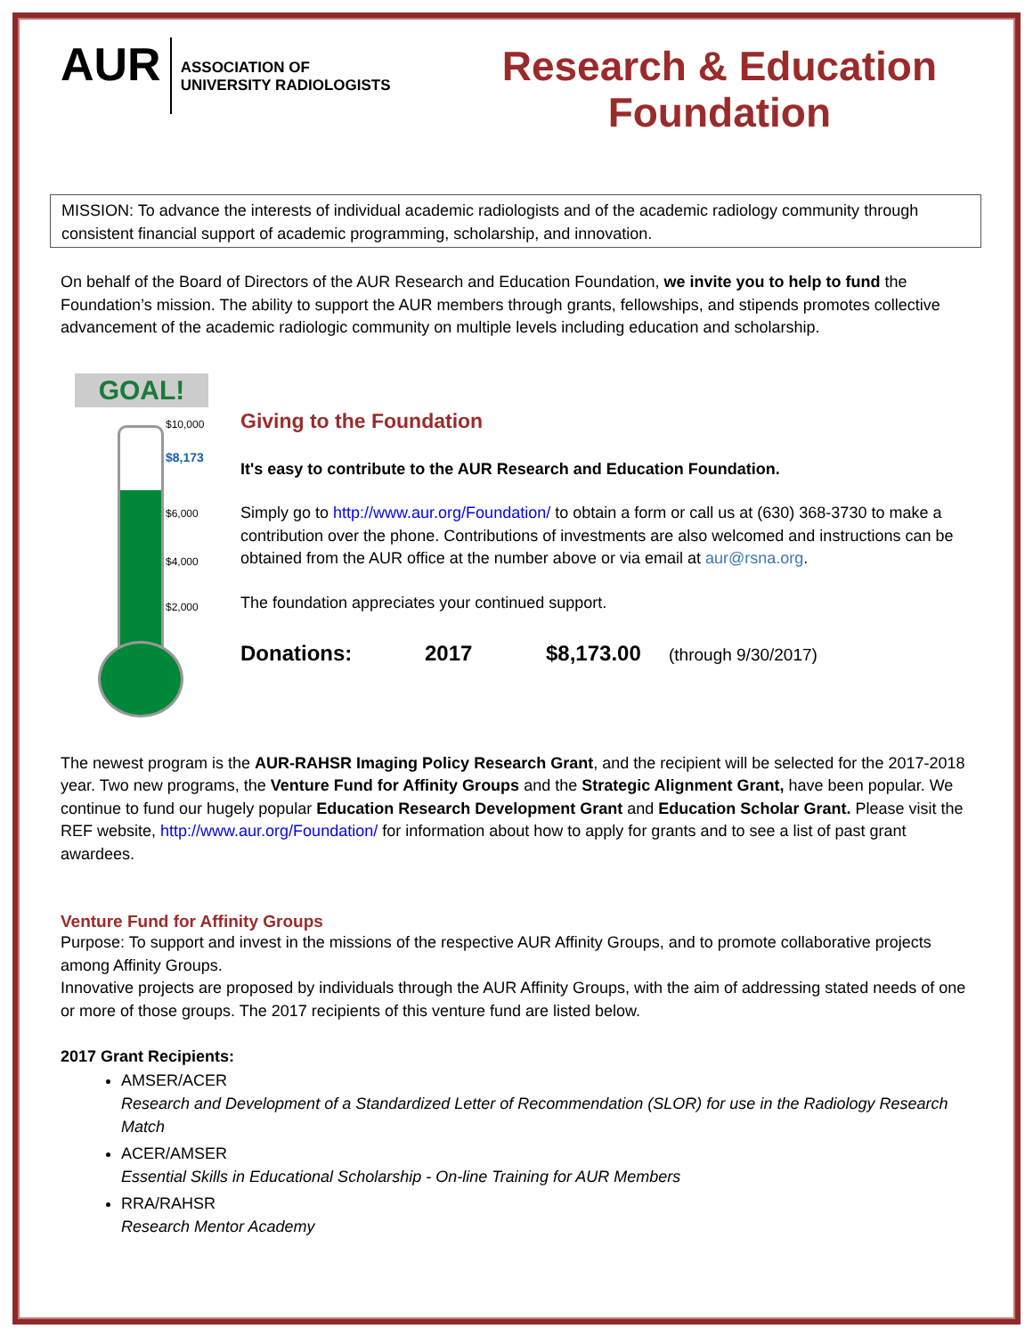AUR
ASSOCIATION OF
UNIVERSITY RADIOLOGISTS
Research & Education
Foundation
MISSION: To advance the interests of individual academic radiologists and of the academic radiology community through consistent financial support of academic programming, scholarship, and innovation.
On behalf of the Board of Directors of the AUR Research and Education Foundation, we invite you to help to fund the Foundation’s mission. The ability to support the AUR members through grants, fellowships, and stipends promotes collective advancement of the academic radiologic community on multiple levels including education and scholarship.
GOAL!
$10,000
$8,173
$6,000
$4,000
$2,000
Giving to the Foundation
It's easy to contribute to the AUR Research and Education Foundation.
Simply go to http://www.aur.org/Foundation/ to obtain a form or call us at (630) 368-3730 to make a contribution over the phone. Contributions of investments are also welcomed and instructions can be obtained from the AUR office at the number above or via email at aur@rsna.org.
The foundation appreciates your continued support.
Donations: 2017 $8,173.00 (through 9/30/2017)
The newest program is the AUR-RAHSR Imaging Policy Research Grant, and the recipient will be selected for the 2017-2018 year. Two new programs, the Venture Fund for Affinity Groups and the Strategic Alignment Grant, have been popular. We continue to fund our hugely popular Education Research Development Grant and Education Scholar Grant. Please visit the REF website, http://www.aur.org/Foundation/ for information about how to apply for grants and to see a list of past grant awardees.
Venture Fund for Affinity Groups
Purpose: To support and invest in the missions of the respective AUR Affinity Groups, and to promote collaborative projects among Affinity Groups.
Innovative projects are proposed by individuals through the AUR Affinity Groups, with the aim of addressing stated needs of one or more of those groups. The 2017 recipients of this venture fund are listed below.
2017 Grant Recipients:
AMSER/ACER
Research and Development of a Standardized Letter of Recommendation (SLOR) for use in the Radiology Research Match
ACER/AMSER
Essential Skills in Educational Scholarship - On-line Training for AUR Members
RRA/RAHSR
Research Mentor Academy